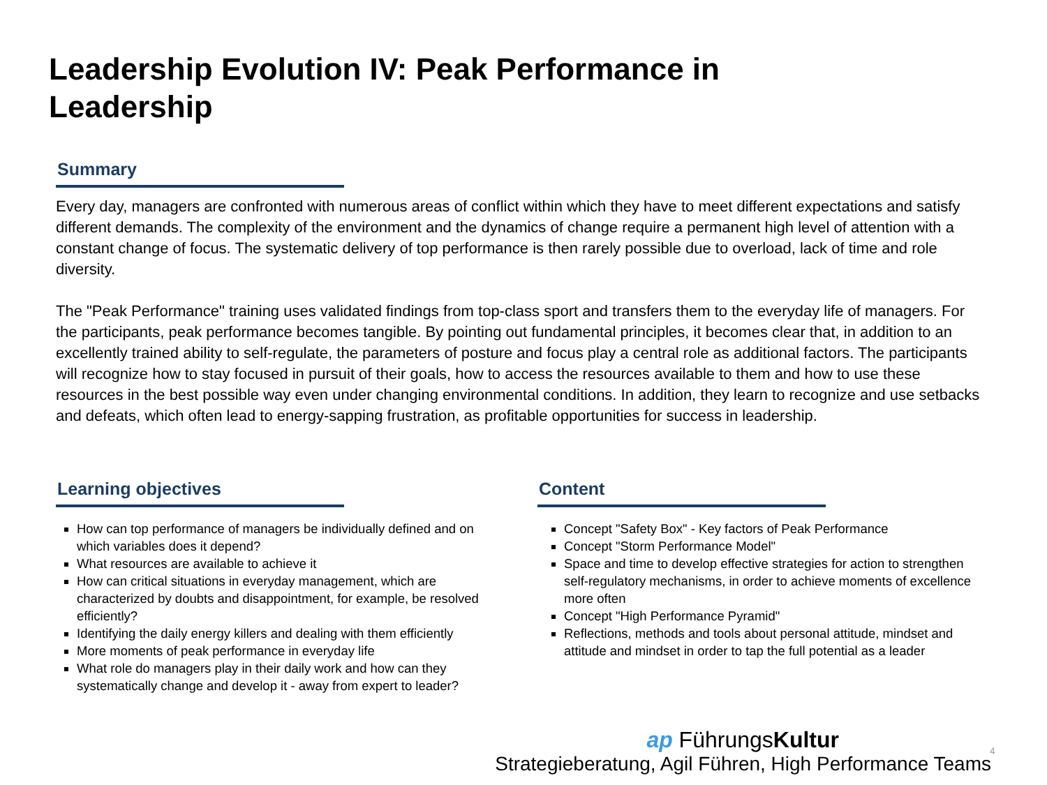Leadership Evolution IV: Peak Performance in Leadership
Summary
Every day, managers are confronted with numerous areas of conflict within which they have to meet different expectations and satisfy different demands. The complexity of the environment and the dynamics of change require a permanent high level of attention with a constant change of focus. The systematic delivery of top performance is then rarely possible due to overload, lack of time and role diversity.
The "Peak Performance" training uses validated findings from top-class sport and transfers them to the everyday life of managers. For the participants, peak performance becomes tangible. By pointing out fundamental principles, it becomes clear that, in addition to an excellently trained ability to self-regulate, the parameters of posture and focus play a central role as additional factors. The participants will recognize how to stay focused in pursuit of their goals, how to access the resources available to them and how to use these resources in the best possible way even under changing environmental conditions. In addition, they learn to recognize and use setbacks and defeats, which often lead to energy-sapping frustration, as profitable opportunities for success in leadership.
Learning objectives
How can top performance of managers be individually defined and on which variables does it depend?
What resources are available to achieve it
How can critical situations in everyday management, which are characterized by doubts and disappointment, for example, be resolved efficiently?
Identifying the daily energy killers and dealing with them efficiently
More moments of peak performance in everyday life
What role do managers play in their daily work and how can they systematically change and develop it - away from expert to leader?
Content
Concept "Safety Box" - Key factors of Peak Performance
Concept "Storm Performance Model"
Space and time to develop effective strategies for action to strengthen self-regulatory mechanisms, in order to achieve moments of excellence more often
Concept "High Performance Pyramid"
Reflections, methods and tools about personal attitude, mindset and attitude and mindset in order to tap the full potential as a leader
ap FührungsKultur
Strategieberatung, Agil Führen, High Performance Teams
4